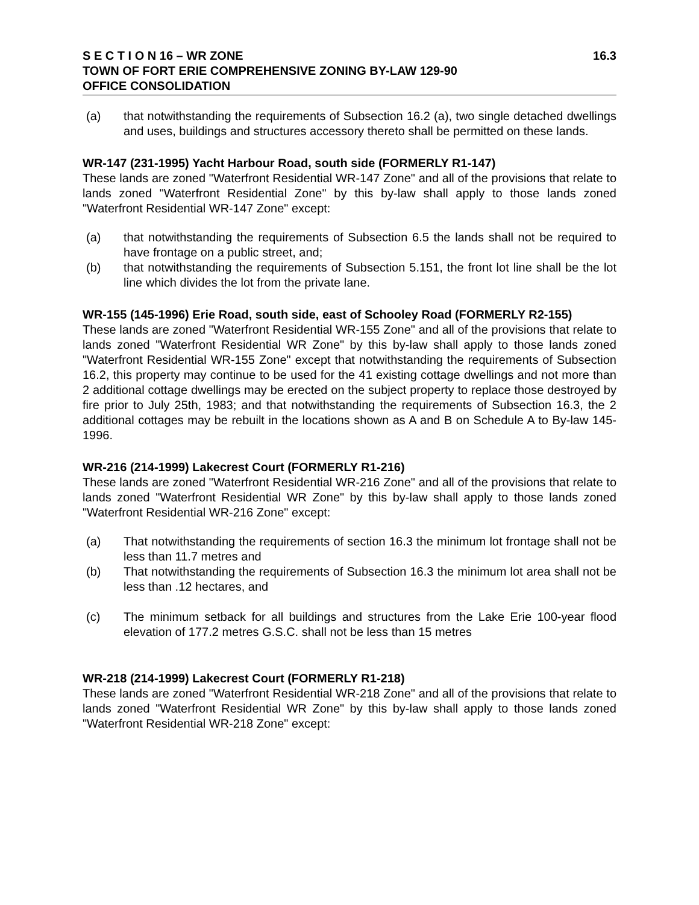S E C T I O N 16 – WR ZONE 16.3
TOWN OF FORT ERIE COMPREHENSIVE ZONING BY-LAW 129-90
OFFICE CONSOLIDATION
(a) that notwithstanding the requirements of Subsection 16.2 (a), two single detached dwellings and uses, buildings and structures accessory thereto shall be permitted on these lands.
WR-147 (231-1995) Yacht Harbour Road, south side (FORMERLY R1-147)
These lands are zoned "Waterfront Residential WR-147 Zone" and all of the provisions that relate to lands zoned "Waterfront Residential Zone" by this by-law shall apply to those lands zoned "Waterfront Residential WR-147 Zone" except:
(a) that notwithstanding the requirements of Subsection 6.5 the lands shall not be required to have frontage on a public street, and;
(b) that notwithstanding the requirements of Subsection 5.151, the front lot line shall be the lot line which divides the lot from the private lane.
WR-155 (145-1996) Erie Road, south side, east of Schooley Road (FORMERLY R2-155)
These lands are zoned "Waterfront Residential WR-155 Zone" and all of the provisions that relate to lands zoned "Waterfront Residential WR Zone" by this by-law shall apply to those lands zoned "Waterfront Residential WR-155 Zone" except that notwithstanding the requirements of Subsection 16.2, this property may continue to be used for the 41 existing cottage dwellings and not more than 2 additional cottage dwellings may be erected on the subject property to replace those destroyed by fire prior to July 25th, 1983; and that notwithstanding the requirements of Subsection 16.3, the 2 additional cottages may be rebuilt in the locations shown as A and B on Schedule A to By-law 145-1996.
WR-216 (214-1999) Lakecrest Court (FORMERLY R1-216)
These lands are zoned "Waterfront Residential WR-216 Zone" and all of the provisions that relate to lands zoned "Waterfront Residential WR Zone" by this by-law shall apply to those lands zoned "Waterfront Residential WR-216 Zone" except:
(a) That notwithstanding the requirements of section 16.3 the minimum lot frontage shall not be less than 11.7 metres and
(b) That notwithstanding the requirements of Subsection 16.3 the minimum lot area shall not be less than .12 hectares, and
(c) The minimum setback for all buildings and structures from the Lake Erie 100-year flood elevation of 177.2 metres G.S.C. shall not be less than 15 metres
WR-218 (214-1999) Lakecrest Court (FORMERLY R1-218)
These lands are zoned "Waterfront Residential WR-218 Zone" and all of the provisions that relate to lands zoned "Waterfront Residential WR Zone" by this by-law shall apply to those lands zoned "Waterfront Residential WR-218 Zone" except: